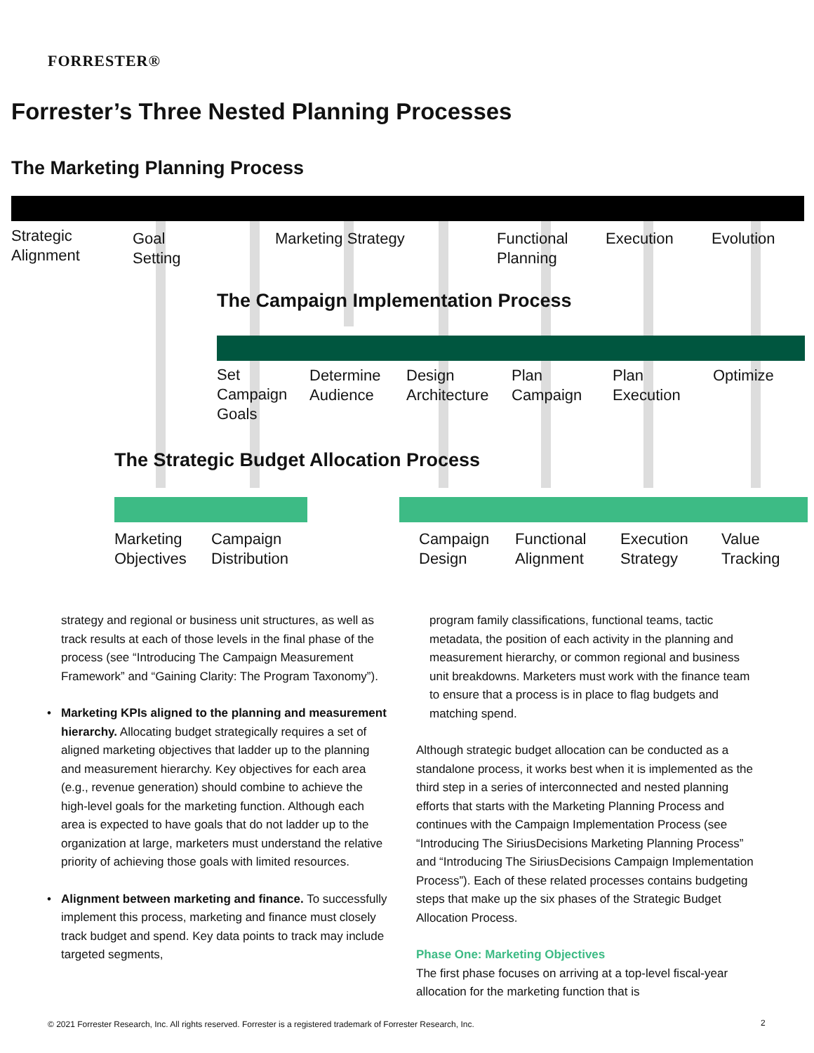FORRESTER®
Forrester’s Three Nested Planning Processes
The Marketing Planning Process
Strategic
Alignment
Goal
Setting
Marketing Strategy
Functional
Planning
Execution Evolution
The Campaign Implementation Process
Set
Campaign
Goals
Determine
Audience
Design
Architecture
Plan
Campaign
Plan
Execution
Optimize
The Strategic Budget Allocation Process
Marketing
Objectives
Campaign
Distribution
Campaign
Design
Functional
Alignment
Execution
Strategy
Value
Tracking
strategy and regional or business unit structures, as well as track results at each of those levels in the final phase of the process (see “Introducing The Campaign Measurement Framework” and “Gaining Clarity: The Program Taxonomy”).
• Marketing KPIs aligned to the planning and measurement hierarchy. Allocating budget strategically requires a set of aligned marketing objectives that ladder up to the planning and measurement hierarchy. Key objectives for each area (e.g., revenue generation) should combine to achieve the high-level goals for the marketing function. Although each area is expected to have goals that do not ladder up to the organization at large, marketers must understand the relative priority of achieving those goals with limited resources.
• Alignment between marketing and finance. To successfully implement this process, marketing and finance must closely track budget and spend. Key data points to track may include targeted segments,
program family classifications, functional teams, tactic metadata, the position of each activity in the planning and measurement hierarchy, or common regional and business unit breakdowns. Marketers must work with the finance team to ensure that a process is in place to flag budgets and matching spend.
Although strategic budget allocation can be conducted as a standalone process, it works best when it is implemented as the third step in a series of interconnected and nested planning efforts that starts with the Marketing Planning Process and continues with the Campaign Implementation Process (see “Introducing The SiriusDecisions Marketing Planning Process” and “Introducing The SiriusDecisions Campaign Implementation Process”). Each of these related processes contains budgeting steps that make up the six phases of the Strategic Budget Allocation Process.
Phase One: Marketing Objectives
The first phase focuses on arriving at a top-level fiscal-year allocation for the marketing function that is
© 2021 Forrester Research, Inc. All rights reserved. Forrester is a registered trademark of Forrester Research, Inc.
2